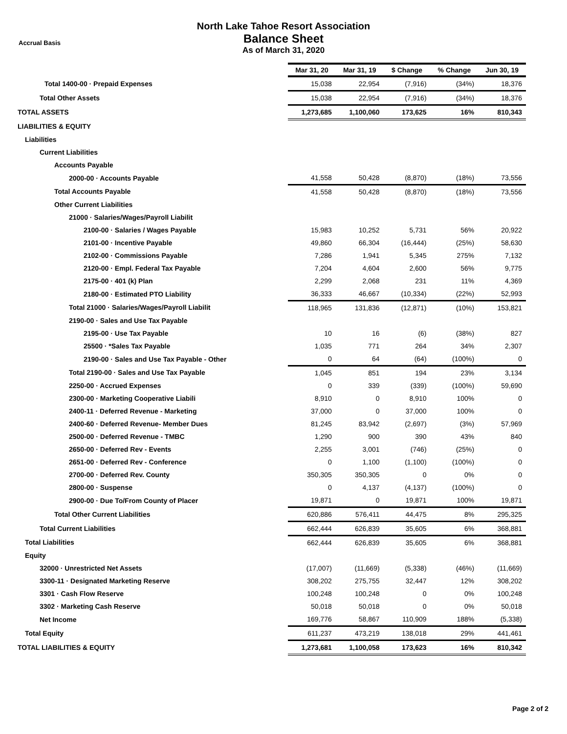Accrual Basis
North Lake Tahoe Resort Association
Balance Sheet
As of March 31, 2020
| | Mar 31, 20 | Mar 31, 19 | $ Change | % Change | Jun 30, 19 |
| --- | --- | --- | --- | --- | --- |
| Total 1400-00 · Prepaid Expenses | 15,038 | 22,954 | (7,916) | (34%) | 18,376 |
| Total Other Assets | 15,038 | 22,954 | (7,916) | (34%) | 18,376 |
| TOTAL ASSETS | 1,273,685 | 1,100,060 | 173,625 | 16% | 810,343 |
| LIABILITIES & EQUITY | | | | | |
| Liabilities | | | | | |
| Current Liabilities | | | | | |
| Accounts Payable | | | | | |
| 2000-00 · Accounts Payable | 41,558 | 50,428 | (8,870) | (18%) | 73,556 |
| Total Accounts Payable | 41,558 | 50,428 | (8,870) | (18%) | 73,556 |
| Other Current Liabilities | | | | | |
| 21000 · Salaries/Wages/Payroll Liabilit | | | | | |
| 2100-00 · Salaries / Wages Payable | 15,983 | 10,252 | 5,731 | 56% | 20,922 |
| 2101-00 · Incentive Payable | 49,860 | 66,304 | (16,444) | (25%) | 58,630 |
| 2102-00 · Commissions Payable | 7,286 | 1,941 | 5,345 | 275% | 7,132 |
| 2120-00 · Empl. Federal Tax Payable | 7,204 | 4,604 | 2,600 | 56% | 9,775 |
| 2175-00 · 401 (k) Plan | 2,299 | 2,068 | 231 | 11% | 4,369 |
| 2180-00 · Estimated PTO Liability | 36,333 | 46,667 | (10,334) | (22%) | 52,993 |
| Total 21000 · Salaries/Wages/Payroll Liabilit | 118,965 | 131,836 | (12,871) | (10%) | 153,821 |
| 2190-00 · Sales and Use Tax Payable | | | | | |
| 2195-00 · Use Tax Payable | 10 | 16 | (6) | (38%) | 827 |
| 25500 · *Sales Tax Payable | 1,035 | 771 | 264 | 34% | 2,307 |
| 2190-00 · Sales and Use Tax Payable - Other | 0 | 64 | (64) | (100%) | 0 |
| Total 2190-00 · Sales and Use Tax Payable | 1,045 | 851 | 194 | 23% | 3,134 |
| 2250-00 · Accrued Expenses | 0 | 339 | (339) | (100%) | 59,690 |
| 2300-00 · Marketing Cooperative Liabili | 8,910 | 0 | 8,910 | 100% | 0 |
| 2400-11 · Deferred Revenue - Marketing | 37,000 | 0 | 37,000 | 100% | 0 |
| 2400-60 · Deferred Revenue- Member Dues | 81,245 | 83,942 | (2,697) | (3%) | 57,969 |
| 2500-00 · Deferred Revenue - TMBC | 1,290 | 900 | 390 | 43% | 840 |
| 2650-00 · Deferred Rev - Events | 2,255 | 3,001 | (746) | (25%) | 0 |
| 2651-00 · Deferred Rev - Conference | 0 | 1,100 | (1,100) | (100%) | 0 |
| 2700-00 · Deferred Rev. County | 350,305 | 350,305 | 0 | 0% | 0 |
| 2800-00 · Suspense | 0 | 4,137 | (4,137) | (100%) | 0 |
| 2900-00 · Due To/From County of Placer | 19,871 | 0 | 19,871 | 100% | 19,871 |
| Total Other Current Liabilities | 620,886 | 576,411 | 44,475 | 8% | 295,325 |
| Total Current Liabilities | 662,444 | 626,839 | 35,605 | 6% | 368,881 |
| Total Liabilities | 662,444 | 626,839 | 35,605 | 6% | 368,881 |
| Equity | | | | | |
| 32000 · Unrestricted Net Assets | (17,007) | (11,669) | (5,338) | (46%) | (11,669) |
| 3300-11 · Designated Marketing Reserve | 308,202 | 275,755 | 32,447 | 12% | 308,202 |
| 3301 · Cash Flow Reserve | 100,248 | 100,248 | 0 | 0% | 100,248 |
| 3302 · Marketing Cash Reserve | 50,018 | 50,018 | 0 | 0% | 50,018 |
| Net Income | 169,776 | 58,867 | 110,909 | 188% | (5,338) |
| Total Equity | 611,237 | 473,219 | 138,018 | 29% | 441,461 |
| TOTAL LIABILITIES & EQUITY | 1,273,681 | 1,100,058 | 173,623 | 16% | 810,342 |
Page 2 of 2